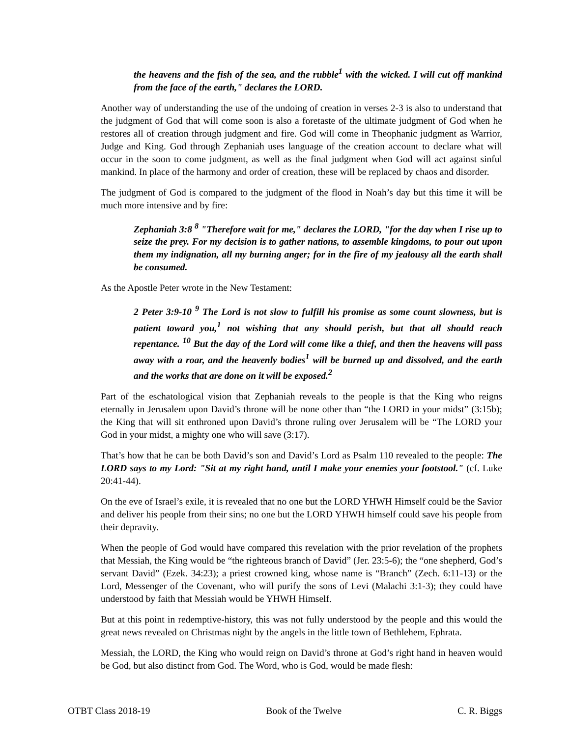the heavens and the fish of the sea, and the rubble<sup>1</sup> with the wicked. I will cut off mankind from the face of the earth," declares the LORD.
Another way of understanding the use of the undoing of creation in verses 2-3 is also to understand that the judgment of God that will come soon is also a foretaste of the ultimate judgment of God when he restores all of creation through judgment and fire. God will come in Theophanic judgment as Warrior, Judge and King. God through Zephaniah uses language of the creation account to declare what will occur in the soon to come judgment, as well as the final judgment when God will act against sinful mankind. In place of the harmony and order of creation, these will be replaced by chaos and disorder.
The judgment of God is compared to the judgment of the flood in Noah’s day but this time it will be much more intensive and by fire:
Zephaniah 3:8 <sup>8</sup> "Therefore wait for me," declares the LORD, "for the day when I rise up to seize the prey. For my decision is to gather nations, to assemble kingdoms, to pour out upon them my indignation, all my burning anger; for in the fire of my jealousy all the earth shall be consumed.
As the Apostle Peter wrote in the New Testament:
2 Peter 3:9-10 <sup>9</sup> The Lord is not slow to fulfill his promise as some count slowness, but is patient toward you,<sup>1</sup> not wishing that any should perish, but that all should reach repentance. <sup>10</sup> But the day of the Lord will come like a thief, and then the heavens will pass away with a roar, and the heavenly bodies<sup>1</sup> will be burned up and dissolved, and the earth and the works that are done on it will be exposed.<sup>2</sup>
Part of the eschatological vision that Zephaniah reveals to the people is that the King who reigns eternally in Jerusalem upon David’s throne will be none other than “the LORD in your midst” (3:15b); the King that will sit enthroned upon David’s throne ruling over Jerusalem will be “The LORD your God in your midst, a mighty one who will save (3:17).
That’s how that he can be both David’s son and David’s Lord as Psalm 110 revealed to the people: The LORD says to my Lord: "Sit at my right hand, until I make your enemies your footstool." (cf. Luke 20:41-44).
On the eve of Israel’s exile, it is revealed that no one but the LORD YHWH Himself could be the Savior and deliver his people from their sins; no one but the LORD YHWH himself could save his people from their depravity.
When the people of God would have compared this revelation with the prior revelation of the prophets that Messiah, the King would be “the righteous branch of David” (Jer. 23:5-6); the “one shepherd, God’s servant David” (Ezek. 34:23); a priest crowned king, whose name is “Branch” (Zech. 6:11-13) or the Lord, Messenger of the Covenant, who will purify the sons of Levi (Malachi 3:1-3); they could have understood by faith that Messiah would be YHWH Himself.
But at this point in redemptive-history, this was not fully understood by the people and this would the great news revealed on Christmas night by the angels in the little town of Bethlehem, Ephrata.
Messiah, the LORD, the King who would reign on David’s throne at God’s right hand in heaven would be God, but also distinct from God. The Word, who is God, would be made flesh:
OTBT Class 2018-19 Book of the Twelve C. R. Biggs